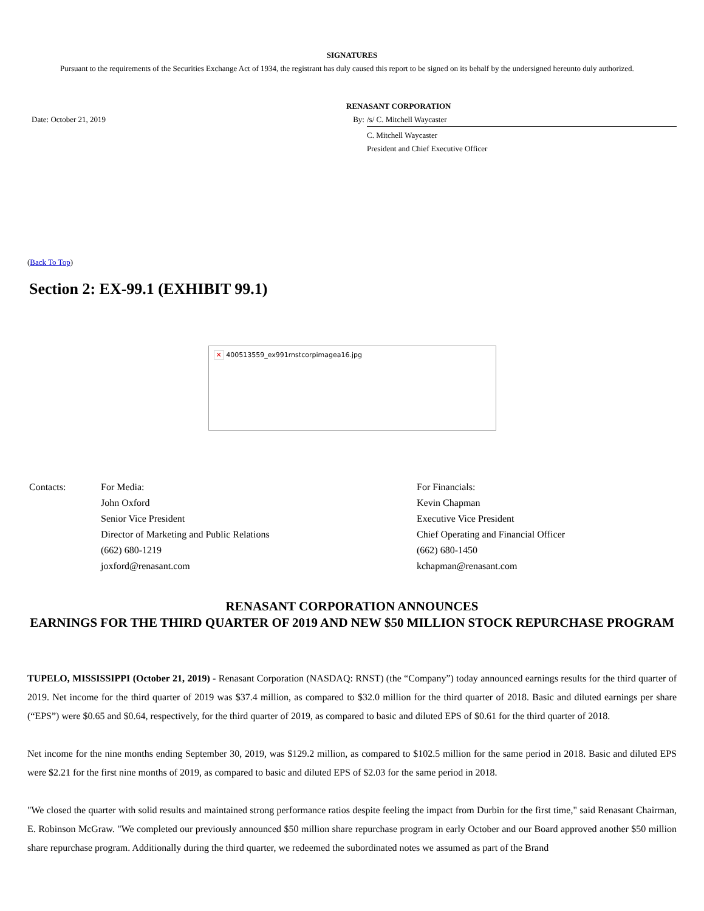SIGNATURES
Pursuant to the requirements of the Securities Exchange Act of 1934, the registrant has duly caused this report to be signed on its behalf by the undersigned hereunto duly authorized.
| | RENASANT CORPORATION | |
| Date: October 21, 2019 | By: | /s/ C. Mitchell Waycaster |
| | | C. Mitchell Waycaster |
| | | President and Chief Executive Officer |
(Back To Top)
Section 2: EX-99.1 (EXHIBIT 99.1)
✕ 400513559_ex991rnstcorpimagea16.jpg
| Contacts: | For Media: John Oxford Senior Vice President Director of Marketing and Public Relations (662) 680-1219 joxford@renasant.com | For Financials: Kevin Chapman Executive Vice President Chief Operating and Financial Officer (662) 680-1450 kchapman@renasant.com |
RENASANT CORPORATION ANNOUNCES
EARNINGS FOR THE THIRD QUARTER OF 2019 AND NEW $50 MILLION STOCK REPURCHASE PROGRAM
TUPELO, MISSISSIPPI (October 21, 2019) - Renasant Corporation (NASDAQ: RNST) (the “Company”) today announced earnings results for the third quarter of 2019. Net income for the third quarter of 2019 was $37.4 million, as compared to $32.0 million for the third quarter of 2018. Basic and diluted earnings per share (“EPS”) were $0.65 and $0.64, respectively, for the third quarter of 2019, as compared to basic and diluted EPS of $0.61 for the third quarter of 2018.
Net income for the nine months ending September 30, 2019, was $129.2 million, as compared to $102.5 million for the same period in 2018. Basic and diluted EPS were $2.21 for the first nine months of 2019, as compared to basic and diluted EPS of $2.03 for the same period in 2018.
"We closed the quarter with solid results and maintained strong performance ratios despite feeling the impact from Durbin for the first time," said Renasant Chairman, E. Robinson McGraw. "We completed our previously announced $50 million share repurchase program in early October and our Board approved another $50 million share repurchase program. Additionally during the third quarter, we redeemed the subordinated notes we assumed as part of the Brand